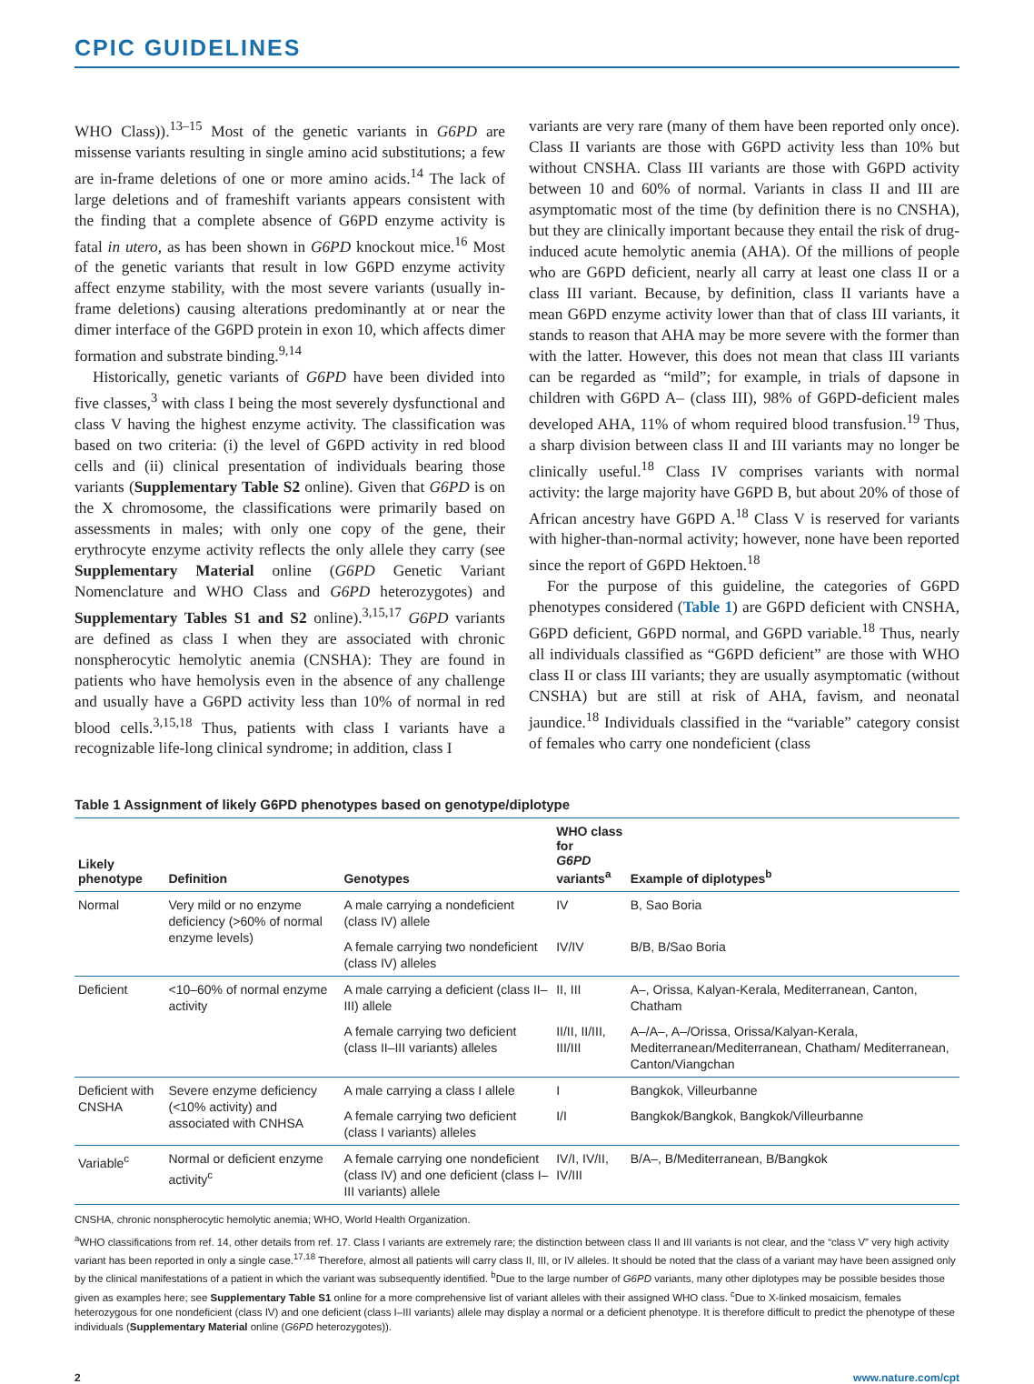CPIC GUIDELINES
WHO Class)).<sup>13–15</sup> Most of the genetic variants in G6PD are missense variants resulting in single amino acid substitutions; a few are in-frame deletions of one or more amino acids.<sup>14</sup> The lack of large deletions and of frameshift variants appears consistent with the finding that a complete absence of G6PD enzyme activity is fatal in utero, as has been shown in G6PD knockout mice.<sup>16</sup> Most of the genetic variants that result in low G6PD enzyme activity affect enzyme stability, with the most severe variants (usually in-frame deletions) causing alterations predominantly at or near the dimer interface of the G6PD protein in exon 10, which affects dimer formation and substrate binding.<sup>9,14</sup>
Historically, genetic variants of G6PD have been divided into five classes,<sup>3</sup> with class I being the most severely dysfunctional and class V having the highest enzyme activity. The classification was based on two criteria: (i) the level of G6PD activity in red blood cells and (ii) clinical presentation of individuals bearing those variants (Supplementary Table S2 online). Given that G6PD is on the X chromosome, the classifications were primarily based on assessments in males; with only one copy of the gene, their erythrocyte enzyme activity reflects the only allele they carry (see Supplementary Material online (G6PD Genetic Variant Nomenclature and WHO Class and G6PD heterozygotes) and Supplementary Tables S1 and S2 online).<sup>3,15,17</sup> G6PD variants are defined as class I when they are associated with chronic nonspherocytic hemolytic anemia (CNSHA): They are found in patients who have hemolysis even in the absence of any challenge and usually have a G6PD activity less than 10% of normal in red blood cells.<sup>3,15,18</sup> Thus, patients with class I variants have a recognizable life-long clinical syndrome; in addition, class I
variants are very rare (many of them have been reported only once). Class II variants are those with G6PD activity less than 10% but without CNSHA. Class III variants are those with G6PD activity between 10 and 60% of normal. Variants in class II and III are asymptomatic most of the time (by definition there is no CNSHA), but they are clinically important because they entail the risk of drug-induced acute hemolytic anemia (AHA). Of the millions of people who are G6PD deficient, nearly all carry at least one class II or a class III variant. Because, by definition, class II variants have a mean G6PD enzyme activity lower than that of class III variants, it stands to reason that AHA may be more severe with the former than with the latter. However, this does not mean that class III variants can be regarded as “mild”; for example, in trials of dapsone in children with G6PD A– (class III), 98% of G6PD-deficient males developed AHA, 11% of whom required blood transfusion.<sup>19</sup> Thus, a sharp division between class II and III variants may no longer be clinically useful.<sup>18</sup> Class IV comprises variants with normal activity: the large majority have G6PD B, but about 20% of those of African ancestry have G6PD A.<sup>18</sup> Class V is reserved for variants with higher-than-normal activity; however, none have been reported since the report of G6PD Hektoen.<sup>18</sup>
For the purpose of this guideline, the categories of G6PD phenotypes considered (Table 1) are G6PD deficient with CNSHA, G6PD deficient, G6PD normal, and G6PD variable.<sup>18</sup> Thus, nearly all individuals classified as “G6PD deficient” are those with WHO class II or class III variants; they are usually asymptomatic (without CNSHA) but are still at risk of AHA, favism, and neonatal jaundice.<sup>18</sup> Individuals classified in the “variable” category consist of females who carry one nondeficient (class
Table 1 Assignment of likely G6PD phenotypes based on genotype/diplotype
| Likely phenotype | Definition | Genotypes | WHO class for G6PD variants<sup>a</sup> | Example of diplotypes<sup>b</sup> |
| --- | --- | --- | --- | --- |
| Normal | Very mild or no enzyme deficiency (>60% of normal enzyme levels) | A male carrying a nondeficient (class IV) allele | IV | B, Sao Boria |
| | | A female carrying two nondeficient (class IV) alleles | IV/IV | B/B, B/Sao Boria |
| Deficient | <10–60% of normal enzyme activity | A male carrying a deficient (class II–III) allele | II, III | A–, Orissa, Kalyan-Kerala, Mediterranean, Canton, Chatham |
| | | A female carrying two deficient (class II–III variants) alleles | II/II, II/III, III/III | A–/A–, A–/Orissa, Orissa/Kalyan-Kerala, Mediterranean/Mediterranean, Chatham/ Mediterranean, Canton/Viangchan |
| Deficient with CNSHA | Severe enzyme deficiency (<10% activity) and associated with CNHSA | A male carrying a class I allele | I | Bangkok, Villeurbanne |
| | | A female carrying two deficient (class I variants) alleles | I/I | Bangkok/Bangkok, Bangkok/Villeurbanne |
| Variable<sup>c</sup> | Normal or deficient enzyme activity<sup>c</sup> | A female carrying one nondeficient (class IV) and one deficient (class I–III variants) allele | IV/I, IV/II, IV/III | B/A–, B/Mediterranean, B/Bangkok |
CNSHA, chronic nonspherocytic hemolytic anemia; WHO, World Health Organization.
<sup>a</sup> WHO classifications from ref. 14, other details from ref. 17. Class I variants are extremely rare; the distinction between class II and III variants is not clear, and the “class V” very high activity variant has been reported in only a single case.<sup>17,18</sup> Therefore, almost all patients will carry class II, III, or IV alleles. It should be noted that the class of a variant may have been assigned only by the clinical manifestations of a patient in which the variant was subsequently identified. <sup>b</sup>Due to the large number of G6PD variants, many other diplotypes may be possible besides those given as examples here; see Supplementary Table S1 online for a more comprehensive list of variant alleles with their assigned WHO class. <sup>c</sup>Due to X-linked mosaicism, females heterozygous for one nondeficient (class IV) and one deficient (class I–III variants) allele may display a normal or a deficient phenotype. It is therefore difficult to predict the phenotype of these individuals (Supplementary Material online (G6PD heterozygotes)).
2 www.nature.com/cpt